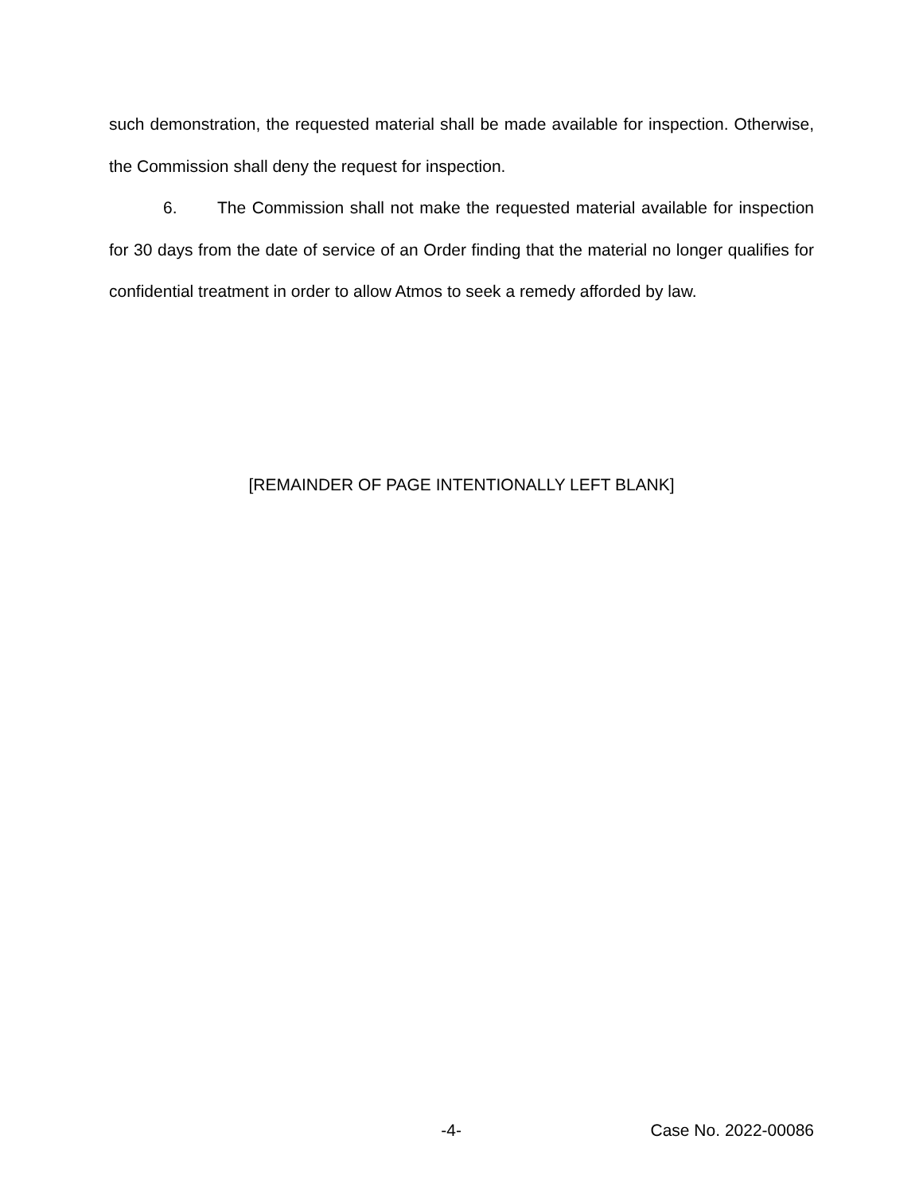such demonstration, the requested material shall be made available for inspection. Otherwise, the Commission shall deny the request for inspection.
6. The Commission shall not make the requested material available for inspection for 30 days from the date of service of an Order finding that the material no longer qualifies for confidential treatment in order to allow Atmos to seek a remedy afforded by law.
[REMAINDER OF PAGE INTENTIONALLY LEFT BLANK]
-4- Case No. 2022-00086